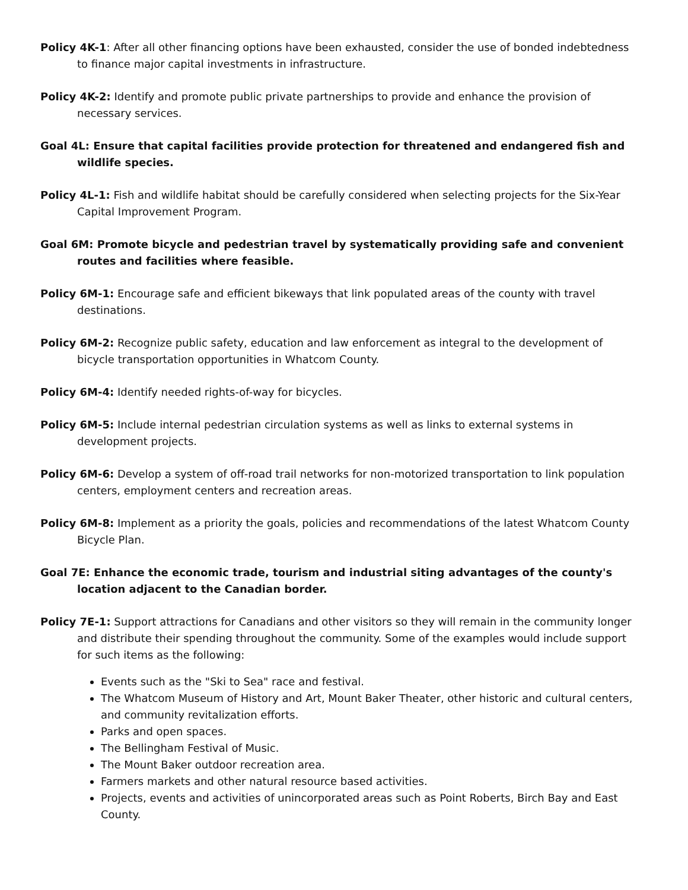Policy 4K-1: After all other financing options have been exhausted, consider the use of bonded indebtedness to finance major capital investments in infrastructure.
Policy 4K-2: Identify and promote public private partnerships to provide and enhance the provision of necessary services.
Goal 4L: Ensure that capital facilities provide protection for threatened and endangered fish and wildlife species.
Policy 4L-1: Fish and wildlife habitat should be carefully considered when selecting projects for the Six-Year Capital Improvement Program.
Goal 6M: Promote bicycle and pedestrian travel by systematically providing safe and convenient routes and facilities where feasible.
Policy 6M-1: Encourage safe and efficient bikeways that link populated areas of the county with travel destinations.
Policy 6M-2: Recognize public safety, education and law enforcement as integral to the development of bicycle transportation opportunities in Whatcom County.
Policy 6M-4: Identify needed rights-of-way for bicycles.
Policy 6M-5: Include internal pedestrian circulation systems as well as links to external systems in development projects.
Policy 6M-6: Develop a system of off-road trail networks for non-motorized transportation to link population centers, employment centers and recreation areas.
Policy 6M-8: Implement as a priority the goals, policies and recommendations of the latest Whatcom County Bicycle Plan.
Goal 7E: Enhance the economic trade, tourism and industrial siting advantages of the county's location adjacent to the Canadian border.
Policy 7E-1: Support attractions for Canadians and other visitors so they will remain in the community longer and distribute their spending throughout the community. Some of the examples would include support for such items as the following:
Events such as the "Ski to Sea" race and festival.
The Whatcom Museum of History and Art, Mount Baker Theater, other historic and cultural centers, and community revitalization efforts.
Parks and open spaces.
The Bellingham Festival of Music.
The Mount Baker outdoor recreation area.
Farmers markets and other natural resource based activities.
Projects, events and activities of unincorporated areas such as Point Roberts, Birch Bay and East County.